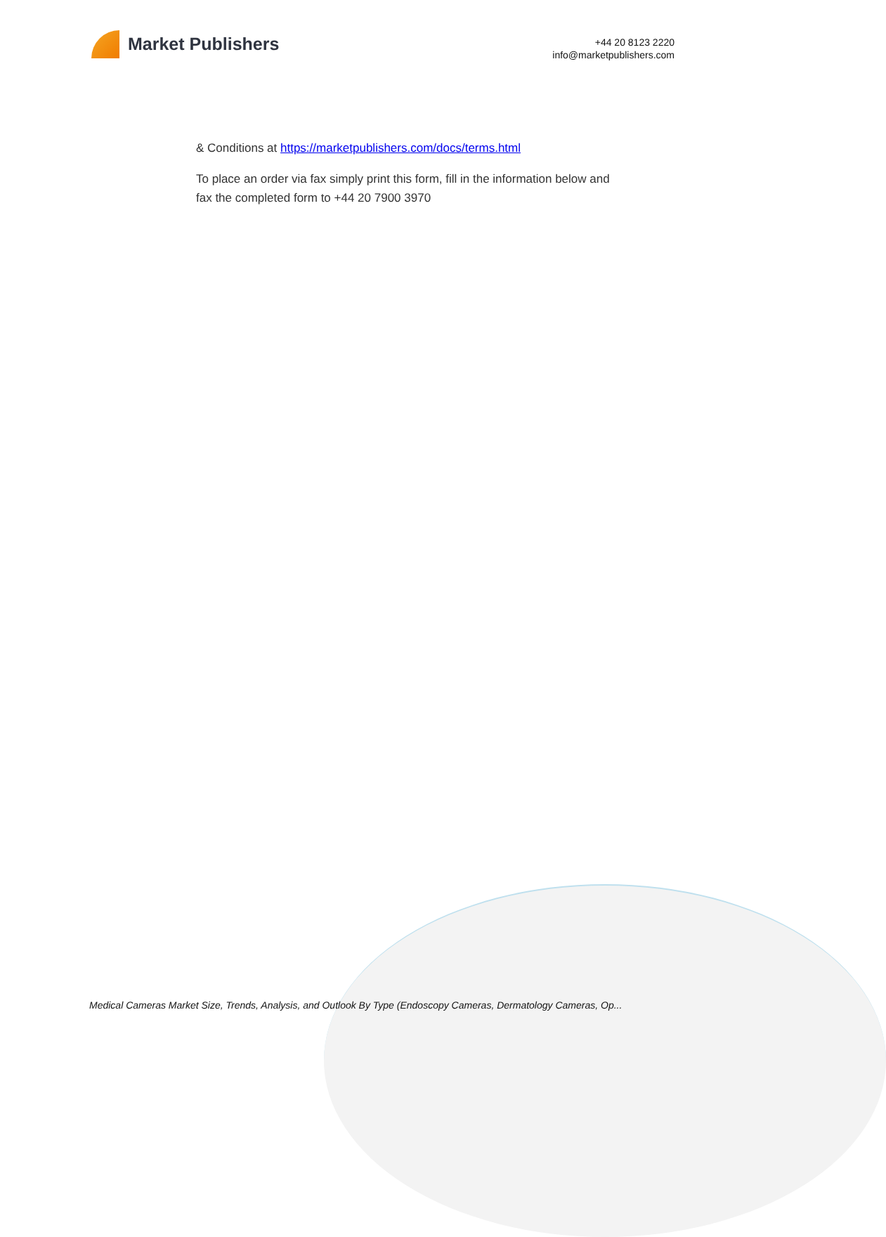Market Publishers
+44 20 8123 2220
info@marketpublishers.com
& Conditions at https://marketpublishers.com/docs/terms.html
To place an order via fax simply print this form, fill in the information below and fax the completed form to +44 20 7900 3970
Medical Cameras Market Size, Trends, Analysis, and Outlook By Type (Endoscopy Cameras, Dermatology Cameras, Op...